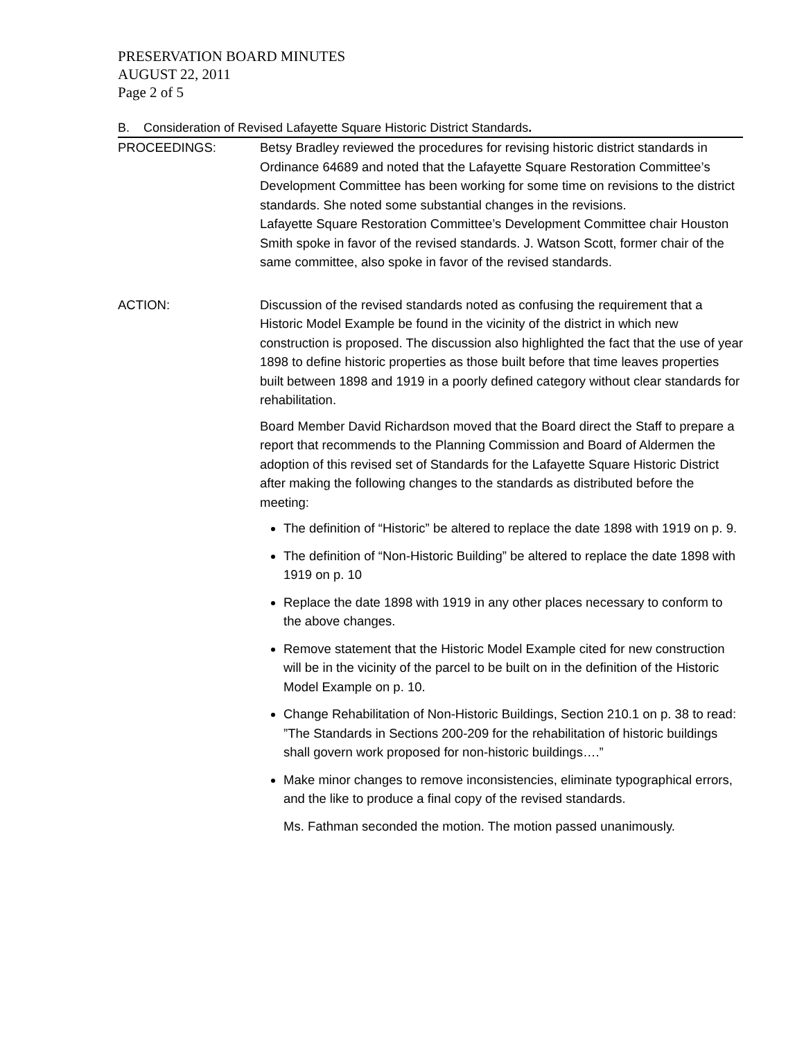PRESERVATION BOARD MINUTES
AUGUST 22, 2011
Page 2 of 5
B. Consideration of Revised Lafayette Square Historic District Standards.
PROCEEDINGS: Betsy Bradley reviewed the procedures for revising historic district standards in Ordinance 64689 and noted that the Lafayette Square Restoration Committee’s Development Committee has been working for some time on revisions to the district standards. She noted some substantial changes in the revisions.
Lafayette Square Restoration Committee’s Development Committee chair Houston Smith spoke in favor of the revised standards. J. Watson Scott, former chair of the same committee, also spoke in favor of the revised standards.
ACTION: Discussion of the revised standards noted as confusing the requirement that a Historic Model Example be found in the vicinity of the district in which new construction is proposed. The discussion also highlighted the fact that the use of year 1898 to define historic properties as those built before that time leaves properties built between 1898 and 1919 in a poorly defined category without clear standards for rehabilitation.
Board Member David Richardson moved that the Board direct the Staff to prepare a report that recommends to the Planning Commission and Board of Aldermen the adoption of this revised set of Standards for the Lafayette Square Historic District after making the following changes to the standards as distributed before the meeting:
The definition of “Historic” be altered to replace the date 1898 with 1919 on p. 9.
The definition of “Non-Historic Building” be altered to replace the date 1898 with 1919 on p. 10
Replace the date 1898 with 1919 in any other places necessary to conform to the above changes.
Remove statement that the Historic Model Example cited for new construction will be in the vicinity of the parcel to be built on in the definition of the Historic Model Example on p. 10.
Change Rehabilitation of Non-Historic Buildings, Section 210.1 on p. 38 to read: ”The Standards in Sections 200-209 for the rehabilitation of historic buildings shall govern work proposed for non-historic buildings….”
Make minor changes to remove inconsistencies, eliminate typographical errors, and the like to produce a final copy of the revised standards.
Ms. Fathman seconded the motion. The motion passed unanimously.